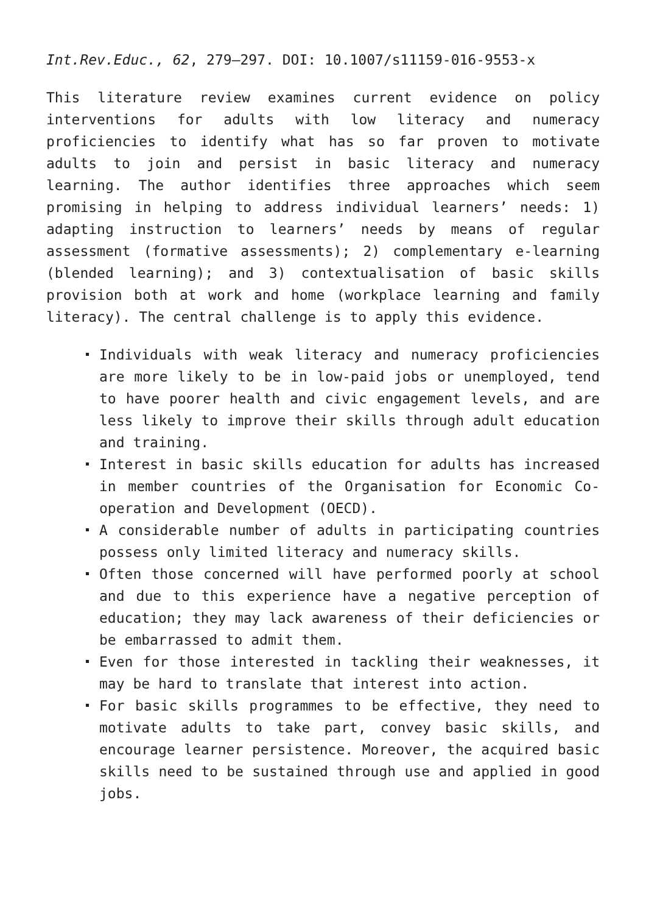Int.Rev.Educ., 62, 279–297. DOI: 10.1007/s11159-016-9553-x
This literature review examines current evidence on policy interventions for adults with low literacy and numeracy proficiencies to identify what has so far proven to motivate adults to join and persist in basic literacy and numeracy learning. The author identifies three approaches which seem promising in helping to address individual learners’ needs: 1) adapting instruction to learners’ needs by means of regular assessment (formative assessments); 2) complementary e-learning (blended learning); and 3) contextualisation of basic skills provision both at work and home (workplace learning and family literacy). The central challenge is to apply this evidence.
Individuals with weak literacy and numeracy proficiencies are more likely to be in low-paid jobs or unemployed, tend to have poorer health and civic engagement levels, and are less likely to improve their skills through adult education and training.
Interest in basic skills education for adults has increased in member countries of the Organisation for Economic Co-operation and Development (OECD).
A considerable number of adults in participating countries possess only limited literacy and numeracy skills.
Often those concerned will have performed poorly at school and due to this experience have a negative perception of education; they may lack awareness of their deficiencies or be embarrassed to admit them.
Even for those interested in tackling their weaknesses, it may be hard to translate that interest into action.
For basic skills programmes to be effective, they need to motivate adults to take part, convey basic skills, and encourage learner persistence. Moreover, the acquired basic skills need to be sustained through use and applied in good jobs.